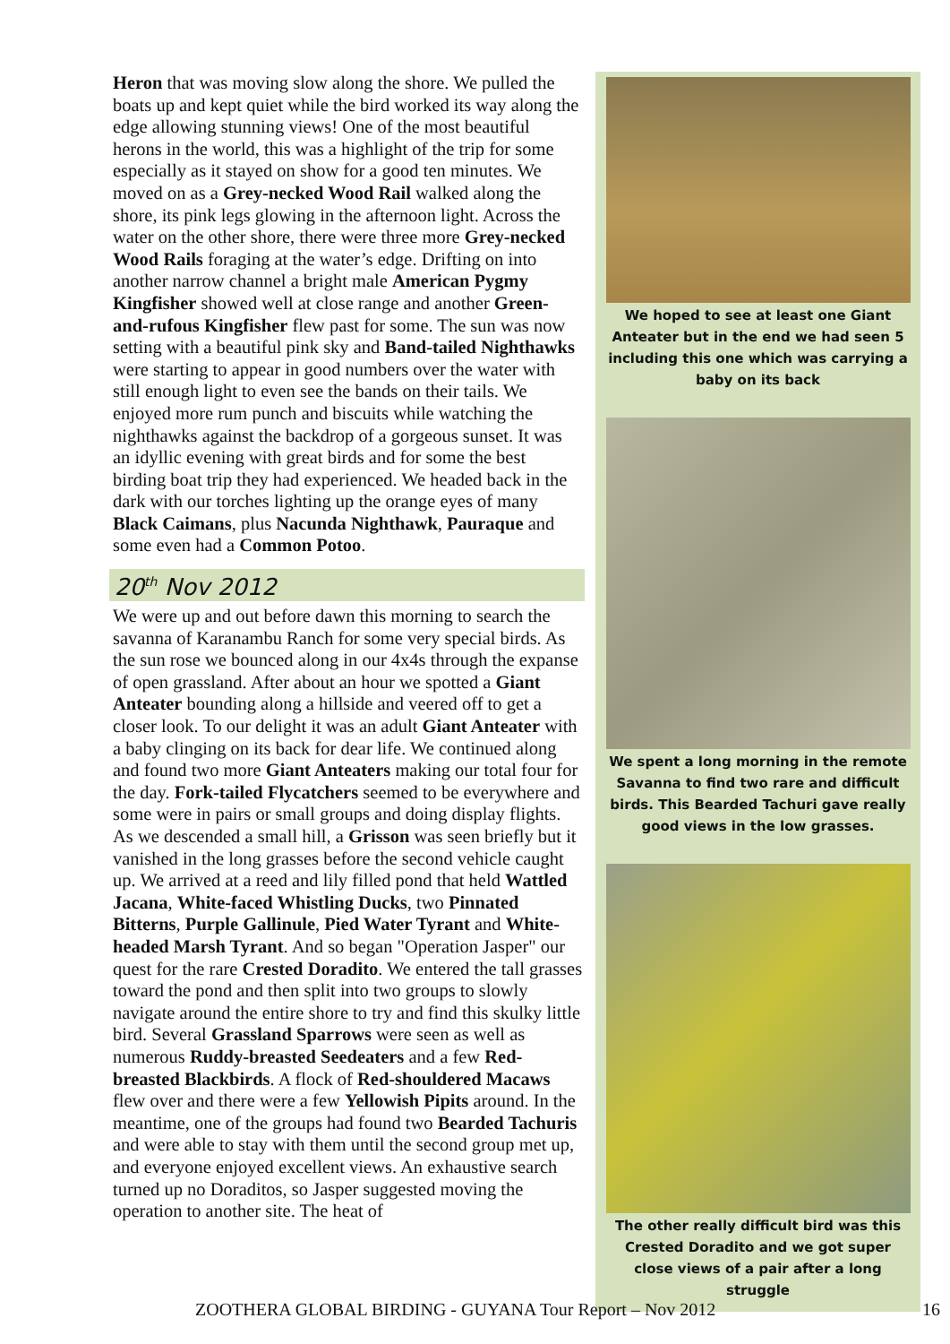Heron that was moving slow along the shore. We pulled the boats up and kept quiet while the bird worked its way along the edge allowing stunning views! One of the most beautiful herons in the world, this was a highlight of the trip for some especially as it stayed on show for a good ten minutes. We moved on as a Grey-necked Wood Rail walked along the shore, its pink legs glowing in the afternoon light. Across the water on the other shore, there were three more Grey-necked Wood Rails foraging at the water’s edge. Drifting on into another narrow channel a bright male American Pygmy Kingfisher showed well at close range and another Green-and-rufous Kingfisher flew past for some. The sun was now setting with a beautiful pink sky and Band-tailed Nighthawks were starting to appear in good numbers over the water with still enough light to even see the bands on their tails. We enjoyed more rum punch and biscuits while watching the nighthawks against the backdrop of a gorgeous sunset. It was an idyllic evening with great birds and for some the best birding boat trip they had experienced. We headed back in the dark with our torches lighting up the orange eyes of many Black Caimans, plus Nacunda Nighthawk, Pauraque and some even had a Common Potoo.
20<sup>th</sup> Nov 2012
We were up and out before dawn this morning to search the savanna of Karanambu Ranch for some very special birds. As the sun rose we bounced along in our 4x4s through the expanse of open grassland. After about an hour we spotted a Giant Anteater bounding along a hillside and veered off to get a closer look. To our delight it was an adult Giant Anteater with a baby clinging on its back for dear life. We continued along and found two more Giant Anteaters making our total four for the day. Fork-tailed Flycatchers seemed to be everywhere and some were in pairs or small groups and doing display flights. As we descended a small hill, a Grisson was seen briefly but it vanished in the long grasses before the second vehicle caught up. We arrived at a reed and lily filled pond that held Wattled Jacana, White-faced Whistling Ducks, two Pinnated Bitterns, Purple Gallinule, Pied Water Tyrant and White-headed Marsh Tyrant. And so began "Operation Jasper" our quest for the rare Crested Doradito. We entered the tall grasses toward the pond and then split into two groups to slowly navigate around the entire shore to try and find this skulky little bird. Several Grassland Sparrows were seen as well as numerous Ruddy-breasted Seedeaters and a few Red-breasted Blackbirds. A flock of Red-shouldered Macaws flew over and there were a few Yellowish Pipits around. In the meantime, one of the groups had found two Bearded Tachuris and were able to stay with them until the second group met up, and everyone enjoyed excellent views. An exhaustive search turned up no Doraditos, so Jasper suggested moving the operation to another site. The heat of
We hoped to see at least one Giant Anteater but in the end we had seen 5 including this one which was carrying a baby on its back
We spent a long morning in the remote Savanna to find two rare and difficult birds. This Bearded Tachuri gave really good views in the low grasses.
The other really difficult bird was this Crested Doradito and we got super close views of a pair after a long struggle
ZOOTHERA GLOBAL BIRDING - GUYANA Tour Report – Nov 2012 16